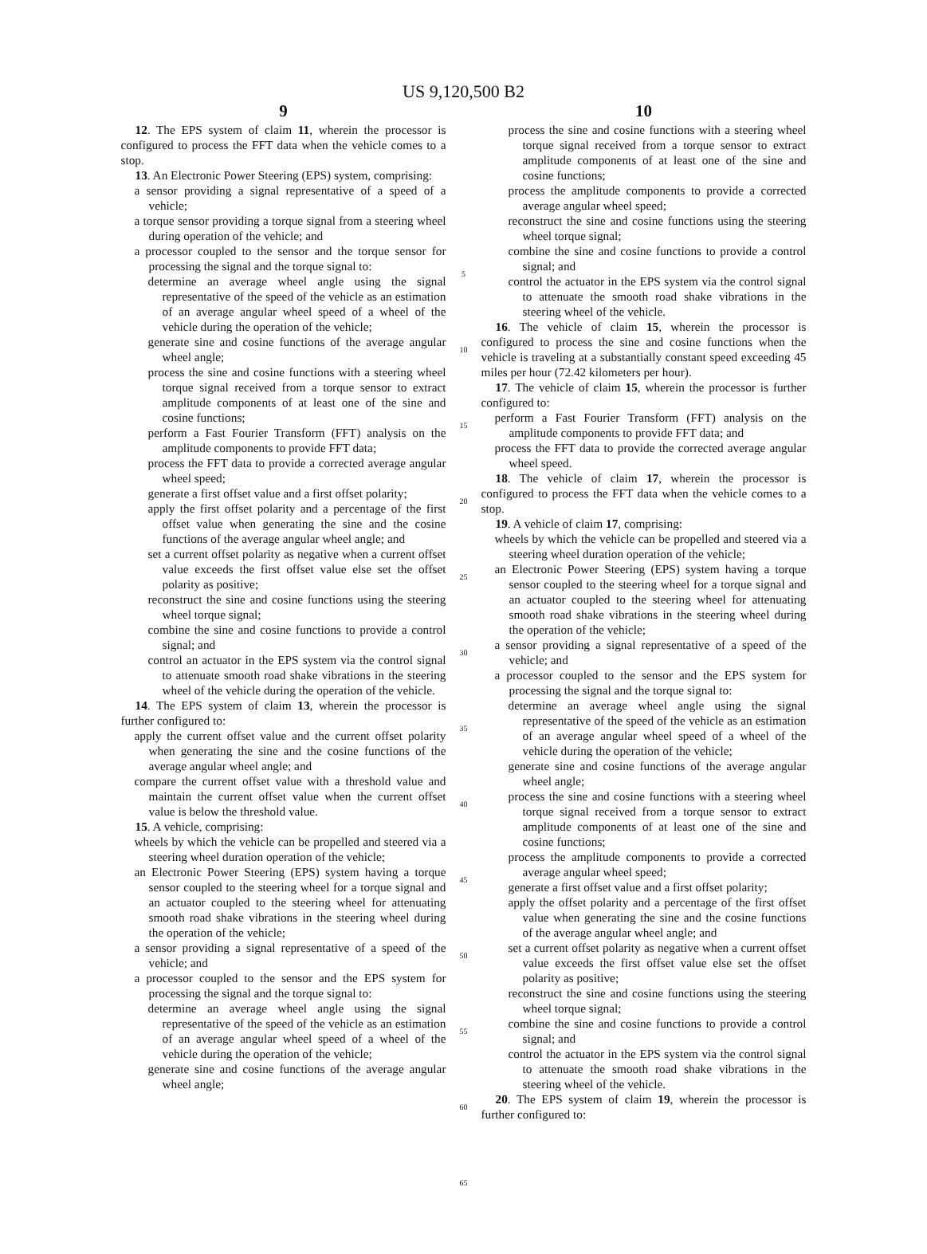US 9,120,500 B2
9
12. The EPS system of claim 11, wherein the processor is configured to process the FFT data when the vehicle comes to a stop.
13. An Electronic Power Steering (EPS) system, comprising:
a sensor providing a signal representative of a speed of a vehicle;
a torque sensor providing a torque signal from a steering wheel during operation of the vehicle; and
a processor coupled to the sensor and the torque sensor for processing the signal and the torque signal to:
determine an average wheel angle using the signal representative of the speed of the vehicle as an estimation of an average angular wheel speed of a wheel of the vehicle during the operation of the vehicle;
generate sine and cosine functions of the average angular wheel angle;
process the sine and cosine functions with a steering wheel torque signal received from a torque sensor to extract amplitude components of at least one of the sine and cosine functions;
perform a Fast Fourier Transform (FFT) analysis on the amplitude components to provide FFT data;
process the FFT data to provide a corrected average angular wheel speed;
generate a first offset value and a first offset polarity;
apply the first offset polarity and a percentage of the first offset value when generating the sine and the cosine functions of the average angular wheel angle; and
set a current offset polarity as negative when a current offset value exceeds the first offset value else set the offset polarity as positive;
reconstruct the sine and cosine functions using the steering wheel torque signal;
combine the sine and cosine functions to provide a control signal; and
control an actuator in the EPS system via the control signal to attenuate smooth road shake vibrations in the steering wheel of the vehicle during the operation of the vehicle.
14. The EPS system of claim 13, wherein the processor is further configured to:
apply the current offset value and the current offset polarity when generating the sine and the cosine functions of the average angular wheel angle; and
compare the current offset value with a threshold value and maintain the current offset value when the current offset value is below the threshold value.
15. A vehicle, comprising:
wheels by which the vehicle can be propelled and steered via a steering wheel duration operation of the vehicle;
an Electronic Power Steering (EPS) system having a torque sensor coupled to the steering wheel for a torque signal and an actuator coupled to the steering wheel for attenuating smooth road shake vibrations in the steering wheel during the operation of the vehicle;
a sensor providing a signal representative of a speed of the vehicle; and
a processor coupled to the sensor and the EPS system for processing the signal and the torque signal to:
determine an average wheel angle using the signal representative of the speed of the vehicle as an estimation of an average angular wheel speed of a wheel of the vehicle during the operation of the vehicle;
generate sine and cosine functions of the average angular wheel angle;
5
10
15
20
25
30
35
40
45
50
55
60
65
10
process the sine and cosine functions with a steering wheel torque signal received from a torque sensor to extract amplitude components of at least one of the sine and cosine functions;
process the amplitude components to provide a corrected average angular wheel speed;
reconstruct the sine and cosine functions using the steering wheel torque signal;
combine the sine and cosine functions to provide a control signal; and
control the actuator in the EPS system via the control signal to attenuate the smooth road shake vibrations in the steering wheel of the vehicle.
16. The vehicle of claim 15, wherein the processor is configured to process the sine and cosine functions when the vehicle is traveling at a substantially constant speed exceeding 45 miles per hour (72.42 kilometers per hour).
17. The vehicle of claim 15, wherein the processor is further configured to:
perform a Fast Fourier Transform (FFT) analysis on the amplitude components to provide FFT data; and
process the FFT data to provide the corrected average angular wheel speed.
18. The vehicle of claim 17, wherein the processor is configured to process the FFT data when the vehicle comes to a stop.
19. A vehicle of claim 17, comprising:
wheels by which the vehicle can be propelled and steered via a steering wheel duration operation of the vehicle;
an Electronic Power Steering (EPS) system having a torque sensor coupled to the steering wheel for a torque signal and an actuator coupled to the steering wheel for attenuating smooth road shake vibrations in the steering wheel during the operation of the vehicle;
a sensor providing a signal representative of a speed of the vehicle; and
a processor coupled to the sensor and the EPS system for processing the signal and the torque signal to:
determine an average wheel angle using the signal representative of the speed of the vehicle as an estimation of an average angular wheel speed of a wheel of the vehicle during the operation of the vehicle;
generate sine and cosine functions of the average angular wheel angle;
process the sine and cosine functions with a steering wheel torque signal received from a torque sensor to extract amplitude components of at least one of the sine and cosine functions;
process the amplitude components to provide a corrected average angular wheel speed;
generate a first offset value and a first offset polarity;
apply the offset polarity and a percentage of the first offset value when generating the sine and the cosine functions of the average angular wheel angle; and
set a current offset polarity as negative when a current offset value exceeds the first offset value else set the offset polarity as positive;
reconstruct the sine and cosine functions using the steering wheel torque signal;
combine the sine and cosine functions to provide a control signal; and
control the actuator in the EPS system via the control signal to attenuate the smooth road shake vibrations in the steering wheel of the vehicle.
20. The EPS system of claim 19, wherein the processor is further configured to: